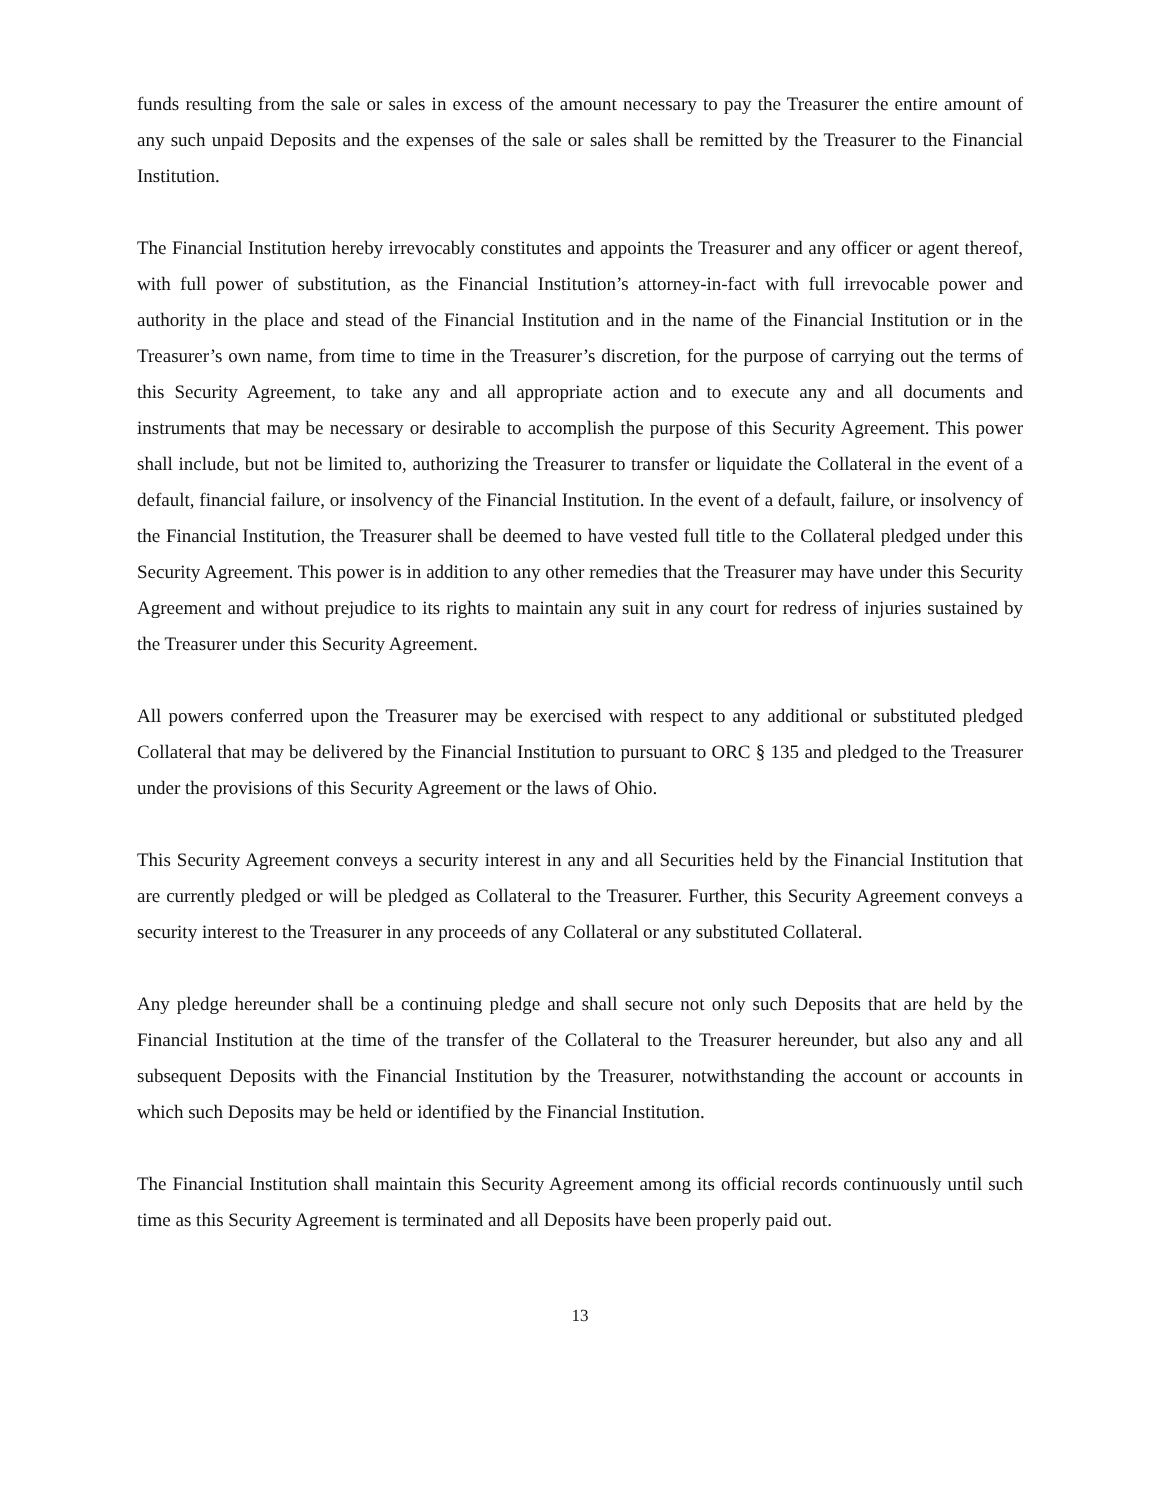funds resulting from the sale or sales in excess of the amount necessary to pay the Treasurer the entire amount of any such unpaid Deposits and the expenses of the sale or sales shall be remitted by the Treasurer to the Financial Institution.
The Financial Institution hereby irrevocably constitutes and appoints the Treasurer and any officer or agent thereof, with full power of substitution, as the Financial Institution’s attorney-in-fact with full irrevocable power and authority in the place and stead of the Financial Institution and in the name of the Financial Institution or in the Treasurer’s own name, from time to time in the Treasurer’s discretion, for the purpose of carrying out the terms of this Security Agreement, to take any and all appropriate action and to execute any and all documents and instruments that may be necessary or desirable to accomplish the purpose of this Security Agreement. This power shall include, but not be limited to, authorizing the Treasurer to transfer or liquidate the Collateral in the event of a default, financial failure, or insolvency of the Financial Institution. In the event of a default, failure, or insolvency of the Financial Institution, the Treasurer shall be deemed to have vested full title to the Collateral pledged under this Security Agreement. This power is in addition to any other remedies that the Treasurer may have under this Security Agreement and without prejudice to its rights to maintain any suit in any court for redress of injuries sustained by the Treasurer under this Security Agreement.
All powers conferred upon the Treasurer may be exercised with respect to any additional or substituted pledged Collateral that may be delivered by the Financial Institution to pursuant to ORC § 135 and pledged to the Treasurer under the provisions of this Security Agreement or the laws of Ohio.
This Security Agreement conveys a security interest in any and all Securities held by the Financial Institution that are currently pledged or will be pledged as Collateral to the Treasurer. Further, this Security Agreement conveys a security interest to the Treasurer in any proceeds of any Collateral or any substituted Collateral.
Any pledge hereunder shall be a continuing pledge and shall secure not only such Deposits that are held by the Financial Institution at the time of the transfer of the Collateral to the Treasurer hereunder, but also any and all subsequent Deposits with the Financial Institution by the Treasurer, notwithstanding the account or accounts in which such Deposits may be held or identified by the Financial Institution.
The Financial Institution shall maintain this Security Agreement among its official records continuously until such time as this Security Agreement is terminated and all Deposits have been properly paid out.
13